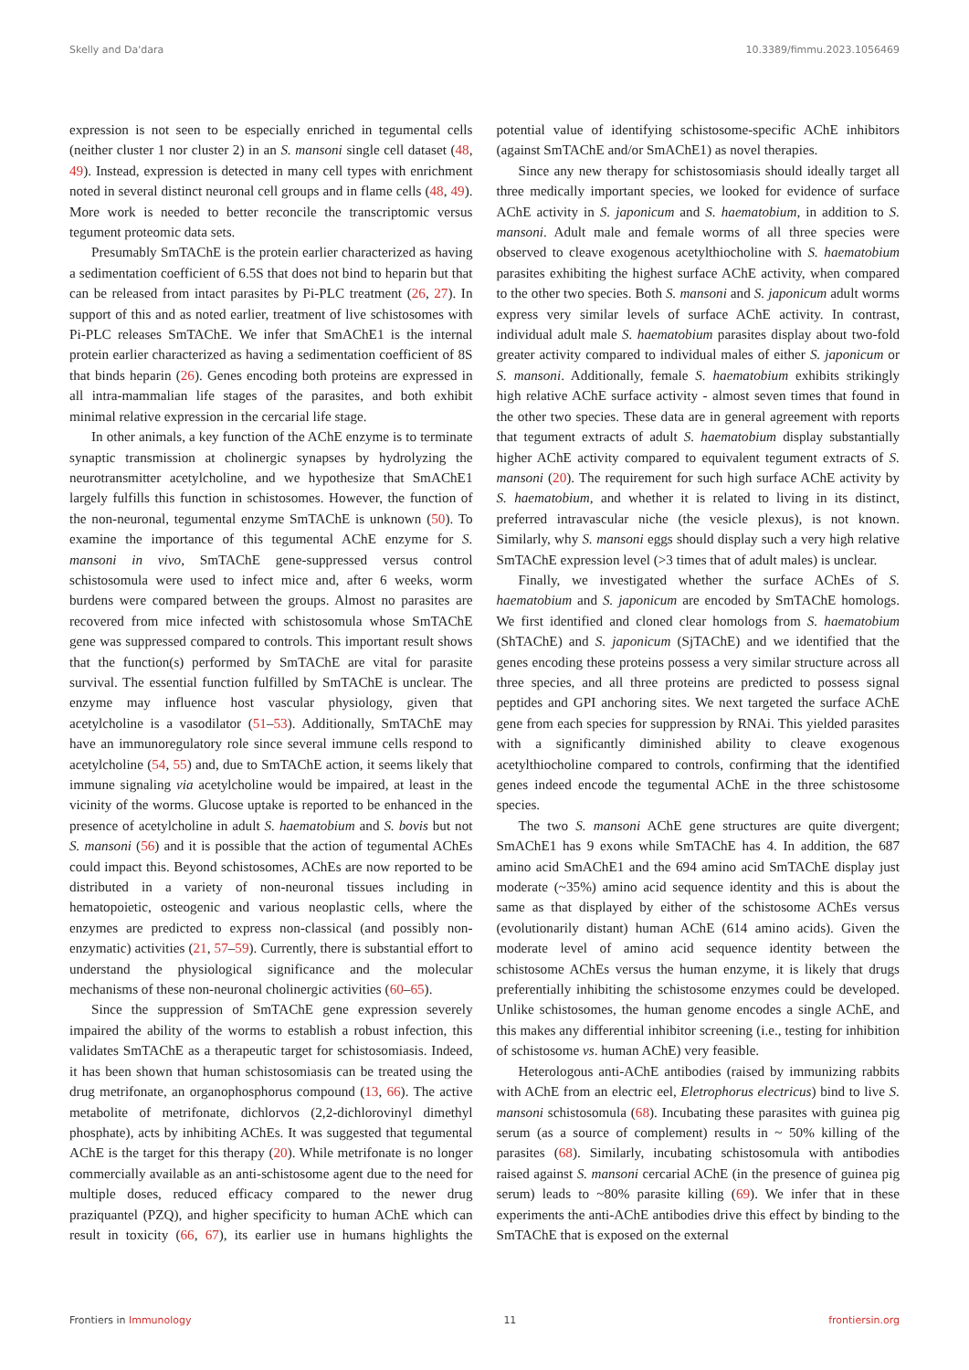Skelly and Da'dara 10.3389/fimmu.2023.1056469
expression is not seen to be especially enriched in tegumental cells (neither cluster 1 nor cluster 2) in an S. mansoni single cell dataset (48, 49). Instead, expression is detected in many cell types with enrichment noted in several distinct neuronal cell groups and in flame cells (48, 49). More work is needed to better reconcile the transcriptomic versus tegument proteomic data sets.
Presumably SmTAChE is the protein earlier characterized as having a sedimentation coefficient of 6.5S that does not bind to heparin but that can be released from intact parasites by Pi-PLC treatment (26, 27). In support of this and as noted earlier, treatment of live schistosomes with Pi-PLC releases SmTAChE. We infer that SmAChE1 is the internal protein earlier characterized as having a sedimentation coefficient of 8S that binds heparin (26). Genes encoding both proteins are expressed in all intra-mammalian life stages of the parasites, and both exhibit minimal relative expression in the cercarial life stage.
In other animals, a key function of the AChE enzyme is to terminate synaptic transmission at cholinergic synapses by hydrolyzing the neurotransmitter acetylcholine, and we hypothesize that SmAChE1 largely fulfills this function in schistosomes. However, the function of the non-neuronal, tegumental enzyme SmTAChE is unknown (50). To examine the importance of this tegumental AChE enzyme for S. mansoni in vivo, SmTAChE gene-suppressed versus control schistosomula were used to infect mice and, after 6 weeks, worm burdens were compared between the groups. Almost no parasites are recovered from mice infected with schistosomula whose SmTAChE gene was suppressed compared to controls. This important result shows that the function(s) performed by SmTAChE are vital for parasite survival. The essential function fulfilled by SmTAChE is unclear. The enzyme may influence host vascular physiology, given that acetylcholine is a vasodilator (51–53). Additionally, SmTAChE may have an immunoregulatory role since several immune cells respond to acetylcholine (54, 55) and, due to SmTAChE action, it seems likely that immune signaling via acetylcholine would be impaired, at least in the vicinity of the worms. Glucose uptake is reported to be enhanced in the presence of acetylcholine in adult S. haematobium and S. bovis but not S. mansoni (56) and it is possible that the action of tegumental AChEs could impact this. Beyond schistosomes, AChEs are now reported to be distributed in a variety of non-neuronal tissues including in hematopoietic, osteogenic and various neoplastic cells, where the enzymes are predicted to express non-classical (and possibly non-enzymatic) activities (21, 57–59). Currently, there is substantial effort to understand the physiological significance and the molecular mechanisms of these non-neuronal cholinergic activities (60–65).
Since the suppression of SmTAChE gene expression severely impaired the ability of the worms to establish a robust infection, this validates SmTAChE as a therapeutic target for schistosomiasis. Indeed, it has been shown that human schistosomiasis can be treated using the drug metrifonate, an organophosphorus compound (13, 66). The active metabolite of metrifonate, dichlorvos (2,2-dichlorovinyl dimethyl phosphate), acts by inhibiting AChEs. It was suggested that tegumental AChE is the target for this therapy (20). While metrifonate is no longer commercially available as an anti-schistosome agent due to the need for multiple doses, reduced efficacy compared to the newer drug praziquantel (PZQ), and higher specificity to human AChE which can result in toxicity (66, 67), its earlier use in humans highlights the potential value of identifying schistosome-specific AChE inhibitors (against SmTAChE and/or SmAChE1) as novel therapies.
Since any new therapy for schistosomiasis should ideally target all three medically important species, we looked for evidence of surface AChE activity in S. japonicum and S. haematobium, in addition to S. mansoni. Adult male and female worms of all three species were observed to cleave exogenous acetylthiocholine with S. haematobium parasites exhibiting the highest surface AChE activity, when compared to the other two species. Both S. mansoni and S. japonicum adult worms express very similar levels of surface AChE activity. In contrast, individual adult male S. haematobium parasites display about two-fold greater activity compared to individual males of either S. japonicum or S. mansoni. Additionally, female S. haematobium exhibits strikingly high relative AChE surface activity - almost seven times that found in the other two species. These data are in general agreement with reports that tegument extracts of adult S. haematobium display substantially higher AChE activity compared to equivalent tegument extracts of S. mansoni (20). The requirement for such high surface AChE activity by S. haematobium, and whether it is related to living in its distinct, preferred intravascular niche (the vesicle plexus), is not known. Similarly, why S. mansoni eggs should display such a very high relative SmTAChE expression level (>3 times that of adult males) is unclear.
Finally, we investigated whether the surface AChEs of S. haematobium and S. japonicum are encoded by SmTAChE homologs. We first identified and cloned clear homologs from S. haematobium (ShTAChE) and S. japonicum (SjTAChE) and we identified that the genes encoding these proteins possess a very similar structure across all three species, and all three proteins are predicted to possess signal peptides and GPI anchoring sites. We next targeted the surface AChE gene from each species for suppression by RNAi. This yielded parasites with a significantly diminished ability to cleave exogenous acetylthiocholine compared to controls, confirming that the identified genes indeed encode the tegumental AChE in the three schistosome species.
The two S. mansoni AChE gene structures are quite divergent; SmAChE1 has 9 exons while SmTAChE has 4. In addition, the 687 amino acid SmAChE1 and the 694 amino acid SmTAChE display just moderate (~35%) amino acid sequence identity and this is about the same as that displayed by either of the schistosome AChEs versus (evolutionarily distant) human AChE (614 amino acids). Given the moderate level of amino acid sequence identity between the schistosome AChEs versus the human enzyme, it is likely that drugs preferentially inhibiting the schistosome enzymes could be developed. Unlike schistosomes, the human genome encodes a single AChE, and this makes any differential inhibitor screening (i.e., testing for inhibition of schistosome vs. human AChE) very feasible.
Heterologous anti-AChE antibodies (raised by immunizing rabbits with AChE from an electric eel, Eletrophorus electricus) bind to live S. mansoni schistosomula (68). Incubating these parasites with guinea pig serum (as a source of complement) results in ~ 50% killing of the parasites (68). Similarly, incubating schistosomula with antibodies raised against S. mansoni cercarial AChE (in the presence of guinea pig serum) leads to ~80% parasite killing (69). We infer that in these experiments the anti-AChE antibodies drive this effect by binding to the SmTAChE that is exposed on the external
Frontiers in Immunology 11 frontiersin.org